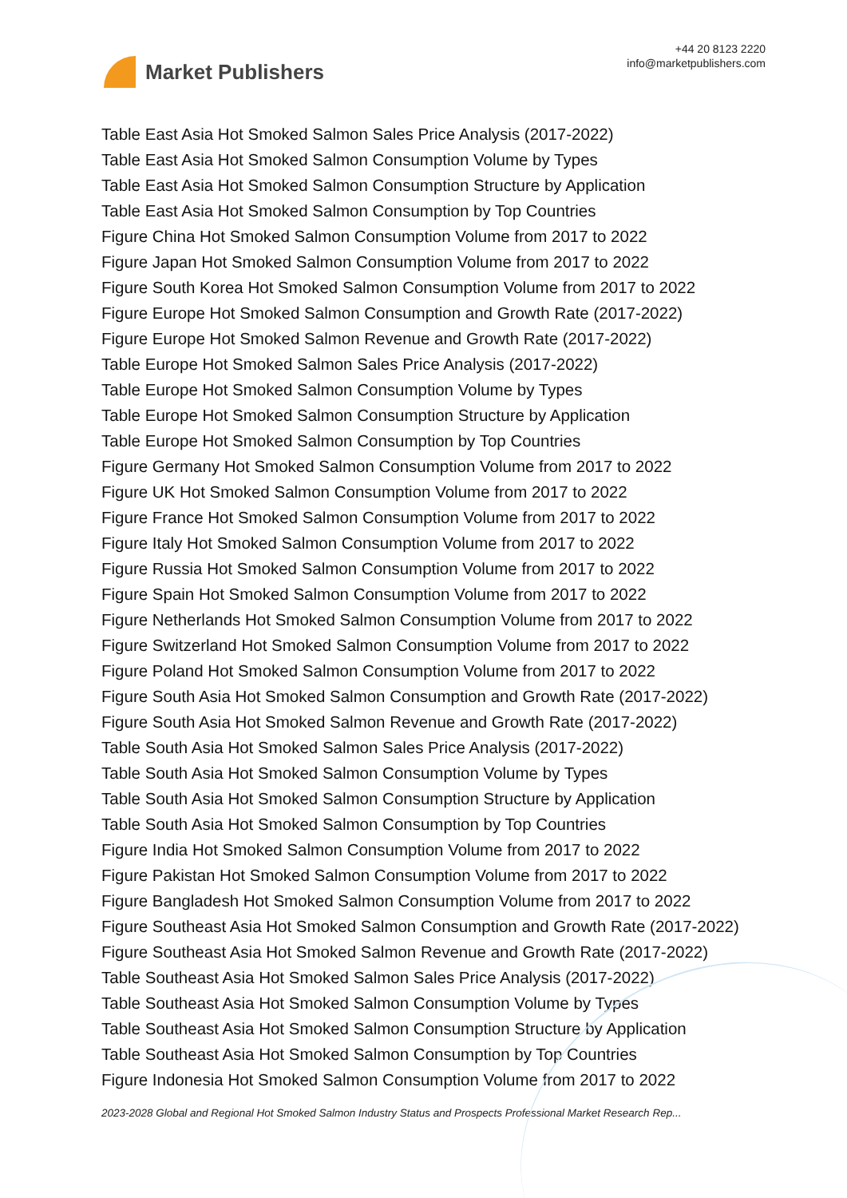Market Publishers
+44 20 8123 2220
info@marketpublishers.com
Table East Asia Hot Smoked Salmon Sales Price Analysis (2017-2022)
Table East Asia Hot Smoked Salmon Consumption Volume by Types
Table East Asia Hot Smoked Salmon Consumption Structure by Application
Table East Asia Hot Smoked Salmon Consumption by Top Countries
Figure China Hot Smoked Salmon Consumption Volume from 2017 to 2022
Figure Japan Hot Smoked Salmon Consumption Volume from 2017 to 2022
Figure South Korea Hot Smoked Salmon Consumption Volume from 2017 to 2022
Figure Europe Hot Smoked Salmon Consumption and Growth Rate (2017-2022)
Figure Europe Hot Smoked Salmon Revenue and Growth Rate (2017-2022)
Table Europe Hot Smoked Salmon Sales Price Analysis (2017-2022)
Table Europe Hot Smoked Salmon Consumption Volume by Types
Table Europe Hot Smoked Salmon Consumption Structure by Application
Table Europe Hot Smoked Salmon Consumption by Top Countries
Figure Germany Hot Smoked Salmon Consumption Volume from 2017 to 2022
Figure UK Hot Smoked Salmon Consumption Volume from 2017 to 2022
Figure France Hot Smoked Salmon Consumption Volume from 2017 to 2022
Figure Italy Hot Smoked Salmon Consumption Volume from 2017 to 2022
Figure Russia Hot Smoked Salmon Consumption Volume from 2017 to 2022
Figure Spain Hot Smoked Salmon Consumption Volume from 2017 to 2022
Figure Netherlands Hot Smoked Salmon Consumption Volume from 2017 to 2022
Figure Switzerland Hot Smoked Salmon Consumption Volume from 2017 to 2022
Figure Poland Hot Smoked Salmon Consumption Volume from 2017 to 2022
Figure South Asia Hot Smoked Salmon Consumption and Growth Rate (2017-2022)
Figure South Asia Hot Smoked Salmon Revenue and Growth Rate (2017-2022)
Table South Asia Hot Smoked Salmon Sales Price Analysis (2017-2022)
Table South Asia Hot Smoked Salmon Consumption Volume by Types
Table South Asia Hot Smoked Salmon Consumption Structure by Application
Table South Asia Hot Smoked Salmon Consumption by Top Countries
Figure India Hot Smoked Salmon Consumption Volume from 2017 to 2022
Figure Pakistan Hot Smoked Salmon Consumption Volume from 2017 to 2022
Figure Bangladesh Hot Smoked Salmon Consumption Volume from 2017 to 2022
Figure Southeast Asia Hot Smoked Salmon Consumption and Growth Rate (2017-2022)
Figure Southeast Asia Hot Smoked Salmon Revenue and Growth Rate (2017-2022)
Table Southeast Asia Hot Smoked Salmon Sales Price Analysis (2017-2022)
Table Southeast Asia Hot Smoked Salmon Consumption Volume by Types
Table Southeast Asia Hot Smoked Salmon Consumption Structure by Application
Table Southeast Asia Hot Smoked Salmon Consumption by Top Countries
Figure Indonesia Hot Smoked Salmon Consumption Volume from 2017 to 2022
2023-2028 Global and Regional Hot Smoked Salmon Industry Status and Prospects Professional Market Research Rep...